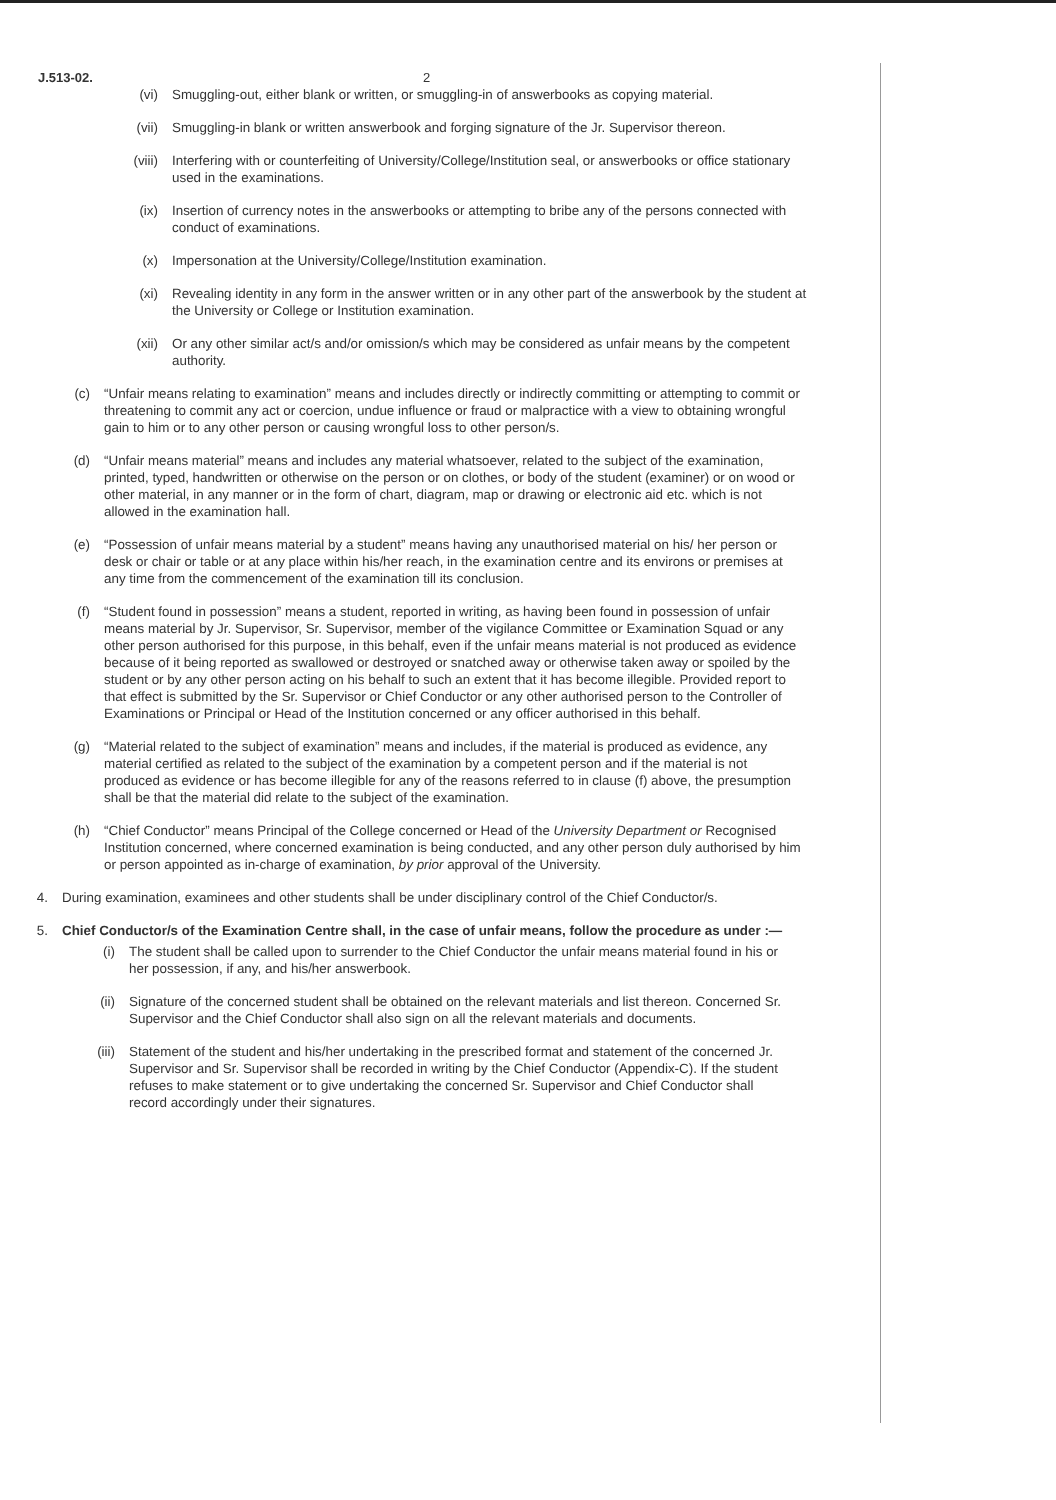J.513-02. 2
(vi)
Smuggling-out, either blank or written, or smuggling-in of answerbooks as copying material.
(vii)
Smuggling-in blank or written answerbook and forging signature of the Jr. Supervisor thereon.
(viii)
Interfering with or counterfeiting of University/College/Institution seal, or answerbooks or office stationary used in the examinations.
(ix)
Insertion of currency notes in the answerbooks or attempting to bribe any of the persons connected with conduct of examinations.
(x) Impersonation at the University/College/Institution examination.
(xi)
Revealing identity in any form in the answer written or in any other part of the answerbook by the student at the University or College or Institution examination.
(xii)
Or any other similar act/s and/or omission/s which may be considered as unfair means by the competent authority.
(c) “Unfair means relating to examination” means and includes directly or indirectly committing or attempting to commit or threatening to commit any act or coercion, undue influence or fraud or malpractice with a view to obtaining wrongful gain to him or to any other person or causing wrongful loss to other person/s.
(d) “Unfair means material” means and includes any material whatsoever, related to the subject of the examination, printed, typed, handwritten or otherwise on the person or on clothes, or body of the student (examiner) or on wood or other material, in any manner or in the form of chart, diagram, map or drawing or electronic aid etc. which is not allowed in the examination hall.
(e) “Possession of unfair means material by a student” means having any unauthorised material on his/ her person or desk or chair or table or at any place within his/her reach, in the examination centre and its environs or premises at any time from the commencement of the examination till its conclusion.
(f) “Student found in possession” means a student, reported in writing, as having been found in possession of unfair means material by Jr. Supervisor, Sr. Supervisor, member of the vigilance Committee or Examination Squad or any other person authorised for this purpose, in this behalf, even if the unfair means material is not produced as evidence because of it being reported as swallowed or destroyed or snatched away or otherwise taken away or spoiled by the student or by any other person acting on his behalf to such an extent that it has become illegible. Provided report to that effect is submitted by the Sr. Supervisor or Chief Conductor or any other authorised person to the Controller of Examinations or Principal or Head of the Institution concerned or any officer authorised in this behalf.
(g) “Material related to the subject of examination” means and includes, if the material is produced as evidence, any material certified as related to the subject of the examination by a competent person and if the material is not produced as evidence or has become illegible for any of the reasons referred to in clause (f) above, the presumption shall be that the material did relate to the subject of the examination.
(h) “Chief Conductor” means Principal of the College concerned or Head of the University Department or Recognised Institution concerned, where concerned examination is being conducted, and any other person duly authorised by him or person appointed as in-charge of examination, by prior approval of the University.
4. During examination, examinees and other students shall be under disciplinary control of the Chief Conductor/s.
5. Chief Conductor/s of the Examination Centre shall, in the case of unfair means, follow the procedure as under :—
(i) The student shall be called upon to surrender to the Chief Conductor the unfair means material found in his or her possession, if any, and his/her answerbook.
(ii)
Signature of the concerned student shall be obtained on the relevant materials and list thereon. Concerned Sr. Supervisor and the Chief Conductor shall also sign on all the relevant materials and documents.
(iii)
Statement of the student and his/her undertaking in the prescribed format and statement of the concerned Jr. Supervisor and Sr. Supervisor shall be recorded in writing by the Chief Conductor (Appendix-C). If the student refuses to make statement or to give undertaking the concerned Sr. Supervisor and Chief Conductor shall record accordingly under their signatures.